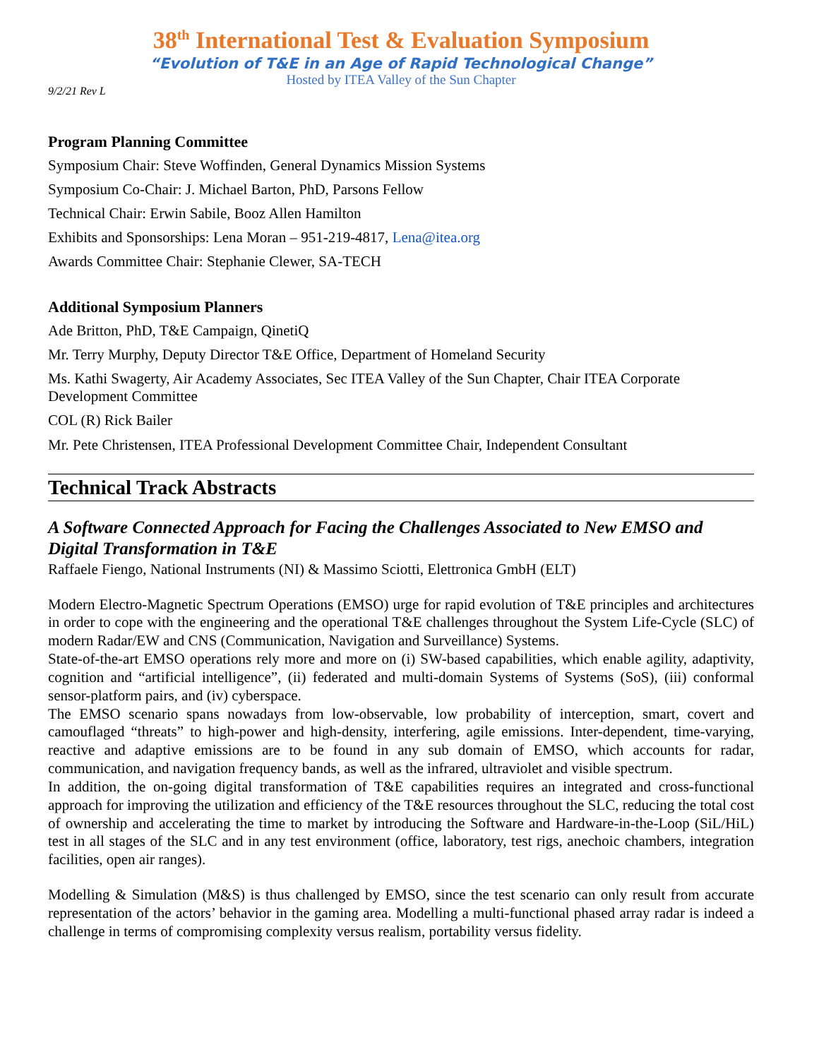38<sup>th</sup> International Test & Evaluation Symposium
“Evolution of T&E in an Age of Rapid Technological Change”
Hosted by ITEA Valley of the Sun Chapter
9/2/21 Rev L
Program Planning Committee
Symposium Chair: Steve Woffinden, General Dynamics Mission Systems
Symposium Co-Chair: J. Michael Barton, PhD, Parsons Fellow
Technical Chair: Erwin Sabile, Booz Allen Hamilton
Exhibits and Sponsorships: Lena Moran – 951-219-4817, Lena@itea.org
Awards Committee Chair: Stephanie Clewer, SA-TECH
Additional Symposium Planners
Ade Britton, PhD, T&E Campaign, QinetiQ
Mr. Terry Murphy, Deputy Director T&E Office, Department of Homeland Security
Ms. Kathi Swagerty, Air Academy Associates, Sec ITEA Valley of the Sun Chapter, Chair ITEA Corporate Development Committee
COL (R) Rick Bailer
Mr. Pete Christensen, ITEA Professional Development Committee Chair, Independent Consultant
Technical Track Abstracts
A Software Connected Approach for Facing the Challenges Associated to New EMSO and Digital Transformation in T&E
Raffaele Fiengo, National Instruments (NI) & Massimo Sciotti, Elettronica GmbH (ELT)
Modern Electro-Magnetic Spectrum Operations (EMSO) urge for rapid evolution of T&E principles and architectures in order to cope with the engineering and the operational T&E challenges throughout the System Life-Cycle (SLC) of modern Radar/EW and CNS (Communication, Navigation and Surveillance) Systems.
State-of-the-art EMSO operations rely more and more on (i) SW-based capabilities, which enable agility, adaptivity, cognition and “artificial intelligence”, (ii) federated and multi-domain Systems of Systems (SoS), (iii) conformal sensor-platform pairs, and (iv) cyberspace.
The EMSO scenario spans nowadays from low-observable, low probability of interception, smart, covert and camouflaged “threats” to high-power and high-density, interfering, agile emissions. Inter-dependent, time-varying, reactive and adaptive emissions are to be found in any sub domain of EMSO, which accounts for radar, communication, and navigation frequency bands, as well as the infrared, ultraviolet and visible spectrum.
In addition, the on-going digital transformation of T&E capabilities requires an integrated and cross-functional approach for improving the utilization and efficiency of the T&E resources throughout the SLC, reducing the total cost of ownership and accelerating the time to market by introducing the Software and Hardware-in-the-Loop (SiL/HiL) test in all stages of the SLC and in any test environment (office, laboratory, test rigs, anechoic chambers, integration facilities, open air ranges).
Modelling & Simulation (M&S) is thus challenged by EMSO, since the test scenario can only result from accurate representation of the actors’ behavior in the gaming area. Modelling a multi-functional phased array radar is indeed a challenge in terms of compromising complexity versus realism, portability versus fidelity.